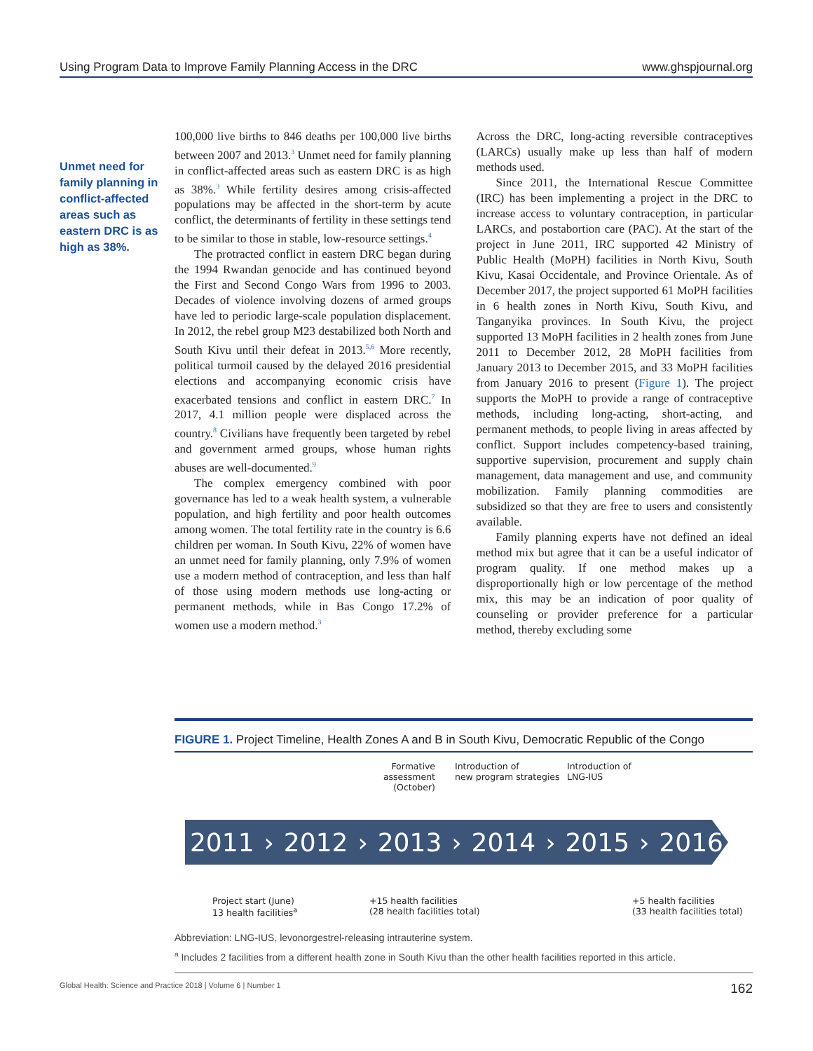Using Program Data to Improve Family Planning Access in the DRC www.ghspjournal.org
Unmet need for family planning in conflict-affected areas such as eastern DRC is as high as 38%.
100,000 live births to 846 deaths per 100,000 live births between 2007 and 2013.<sup>3</sup> Unmet need for family planning in conflict-affected areas such as eastern DRC is as high as 38%.<sup>3</sup> While fertility desires among crisis-affected populations may be affected in the short-term by acute conflict, the determinants of fertility in these settings tend to be similar to those in stable, low-resource settings.<sup>4</sup>
The protracted conflict in eastern DRC began during the 1994 Rwandan genocide and has continued beyond the First and Second Congo Wars from 1996 to 2003. Decades of violence involving dozens of armed groups have led to periodic large-scale population displacement. In 2012, the rebel group M23 destabilized both North and South Kivu until their defeat in 2013.<sup>5,6</sup> More recently, political turmoil caused by the delayed 2016 presidential elections and accompanying economic crisis have exacerbated tensions and conflict in eastern DRC.<sup>7</sup> In 2017, 4.1 million people were displaced across the country.<sup>8</sup> Civilians have frequently been targeted by rebel and government armed groups, whose human rights abuses are well-documented.<sup>9</sup>
The complex emergency combined with poor governance has led to a weak health system, a vulnerable population, and high fertility and poor health outcomes among women. The total fertility rate in the country is 6.6 children per woman. In South Kivu, 22% of women have an unmet need for family planning, only 7.9% of women use a modern method of contraception, and less than half of those using modern methods use long-acting or permanent methods, while in Bas Congo 17.2% of women use a modern method.<sup>3</sup>
Across the DRC, long-acting reversible contraceptives (LARCs) usually make up less than half of modern methods used.
Since 2011, the International Rescue Committee (IRC) has been implementing a project in the DRC to increase access to voluntary contraception, in particular LARCs, and postabortion care (PAC). At the start of the project in June 2011, IRC supported 42 Ministry of Public Health (MoPH) facilities in North Kivu, South Kivu, Kasai Occidentale, and Province Orientale. As of December 2017, the project supported 61 MoPH facilities in 6 health zones in North Kivu, South Kivu, and Tanganyika provinces. In South Kivu, the project supported 13 MoPH facilities in 2 health zones from June 2011 to December 2012, 28 MoPH facilities from January 2013 to December 2015, and 33 MoPH facilities from January 2016 to present (Figure 1). The project supports the MoPH to provide a range of contraceptive methods, including long-acting, short-acting, and permanent methods, to people living in areas affected by conflict. Support includes competency-based training, supportive supervision, procurement and supply chain management, data management and use, and community mobilization. Family planning commodities are subsidized so that they are free to users and consistently available.
Family planning experts have not defined an ideal method mix but agree that it can be a useful indicator of program quality. If one method makes up a disproportionally high or low percentage of the method mix, this may be an indication of poor quality of counseling or provider preference for a particular method, thereby excluding some
FIGURE 1. Project Timeline, Health Zones A and B in South Kivu, Democratic Republic of the Congo
Formative assessment
(October)
Introduction of
new program strategies
Introduction of
LNG-IUS
2011 › 2012 › 2013 › 2014 › 2015 › 2016
Project start (June)
13 health facilities<sup>a</sup>
+15 health facilities
(28 health facilities total)
+5 health facilities
(33 health facilities total)
Abbreviation: LNG-IUS, levonorgestrel-releasing intrauterine system.
<sup>a</sup> Includes 2 facilities from a different health zone in South Kivu than the other health facilities reported in this article.
Global Health: Science and Practice 2018 | Volume 6 | Number 1 162